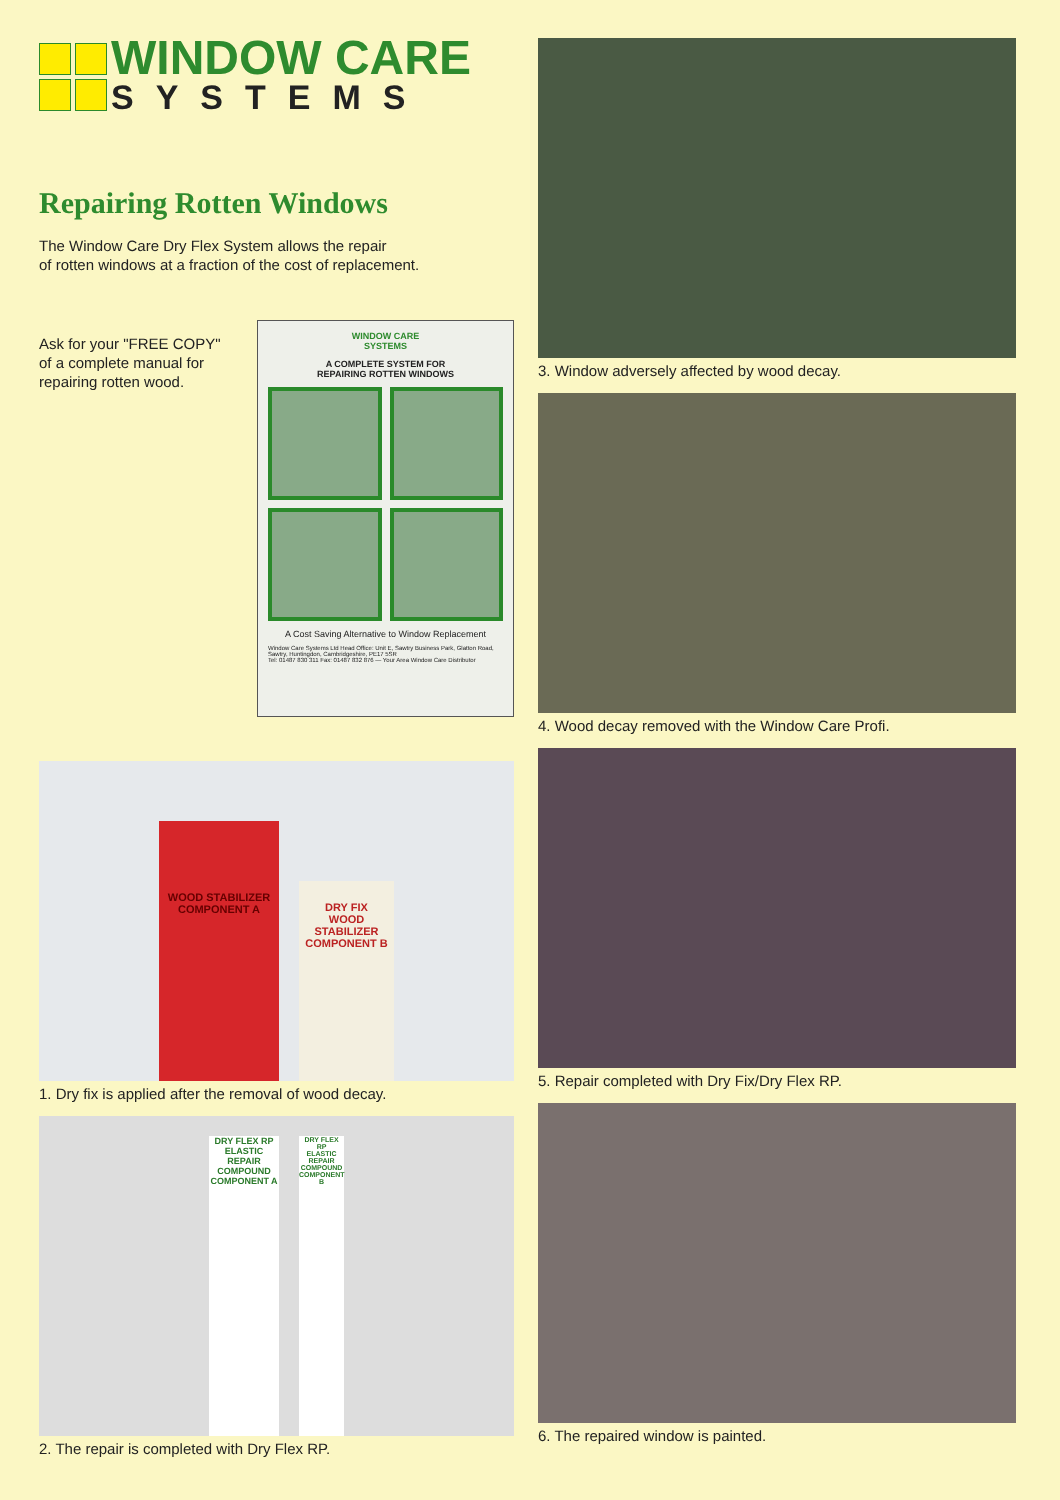WINDOW CARE
SYSTEMS
Repairing Rotten Windows
The Window Care Dry Flex System allows the repair
of rotten windows at a fraction of the cost of replacement.
Ask for your "FREE COPY"
of a complete manual for
repairing rotten wood.
WINDOW CARE
SYSTEMS
A COMPLETE SYSTEM FOR
REPAIRING ROTTEN WINDOWS
A Cost Saving Alternative to Window Replacement
Window Care Systems Ltd Head Office: Unit E, Sawtry Business Park, Glatton Road, Sawtry, Huntingdon, Cambridgeshire, PE17 5SR
Tel: 01487 830 311 Fax: 01487 832 876 — Your Area Window Care Distributor
WOOD STABILIZER COMPONENT A
DRY FIX
WOOD STABILIZER COMPONENT B
1. Dry fix is applied after the removal of wood decay.
DRY FLEX RP
ELASTIC REPAIR COMPOUND
COMPONENT A
DRY FLEX RP
ELASTIC REPAIR COMPOUND
COMPONENT B
2. The repair is completed with Dry Flex RP.
3. Window adversely affected by wood decay.
4. Wood decay removed with the Window Care Profi.
5. Repair completed with Dry Fix/Dry Flex RP.
6. The repaired window is painted.